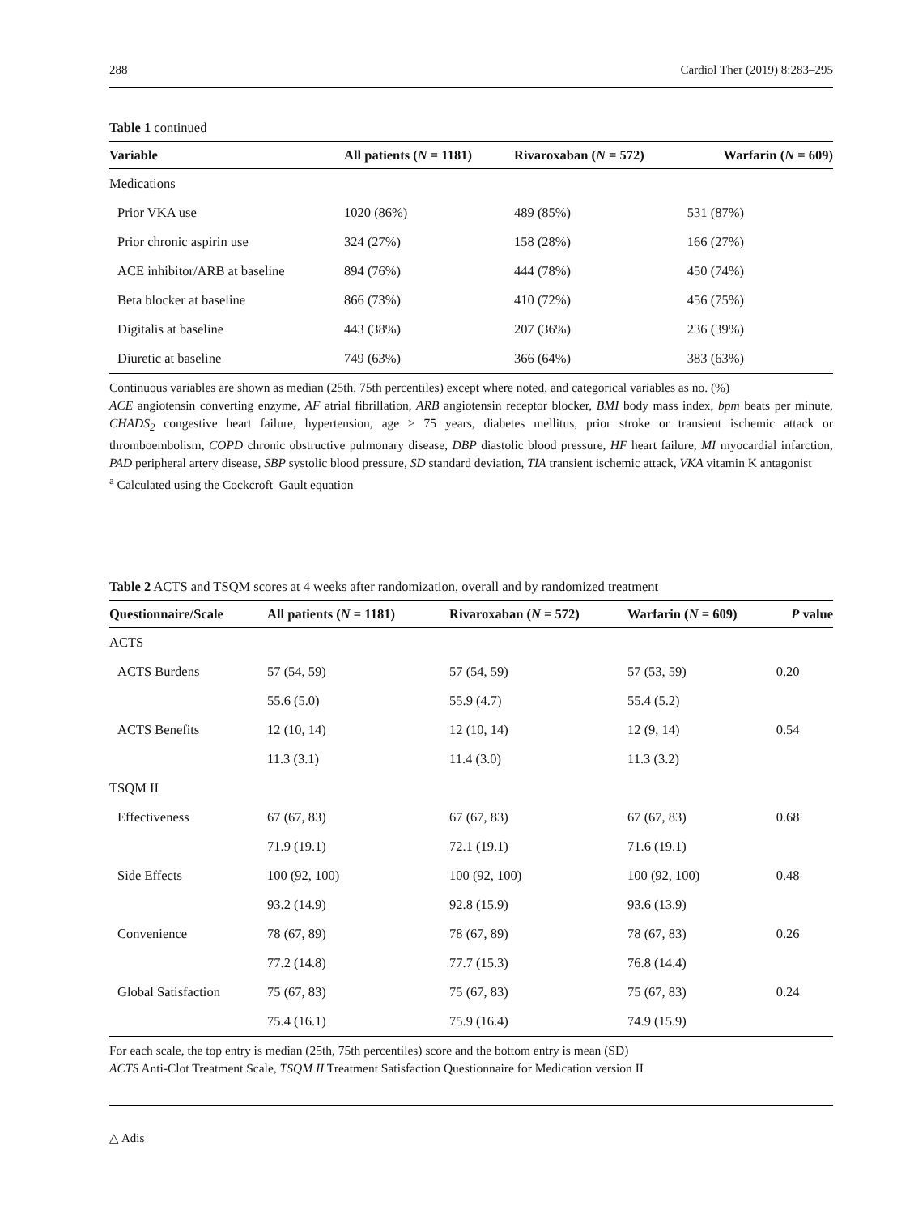288 Cardiol Ther (2019) 8:283–295
Table 1 continued
| Variable | All patients ( N = 1181) | Rivaroxaban ( N = 572) | Warfarin ( N = 609) |
| --- | --- | --- | --- |
| Medications | | | |
| Prior VKA use | 1020 (86%) | 489 (85%) | 531 (87%) |
| Prior chronic aspirin use | 324 (27%) | 158 (28%) | 166 (27%) |
| ACE inhibitor/ARB at baseline | 894 (76%) | 444 (78%) | 450 (74%) |
| Beta blocker at baseline | 866 (73%) | 410 (72%) | 456 (75%) |
| Digitalis at baseline | 443 (38%) | 207 (36%) | 236 (39%) |
| Diuretic at baseline | 749 (63%) | 366 (64%) | 383 (63%) |
Continuous variables are shown as median (25th, 75th percentiles) except where noted, and categorical variables as no. (%)
ACE angiotensin converting enzyme, AF atrial fibrillation, ARB angiotensin receptor blocker, BMI body mass index, bpm beats per minute, CHADS<sub>2</sub> congestive heart failure, hypertension, age ≥ 75 years, diabetes mellitus, prior stroke or transient ischemic attack or thromboembolism, COPD chronic obstructive pulmonary disease, DBP diastolic blood pressure, HF heart failure, MI myocardial infarction, PAD peripheral artery disease, SBP systolic blood pressure, SD standard deviation, TIA transient ischemic attack, VKA vitamin K antagonist
<sup>a</sup> Calculated using the Cockcroft–Gault equation
Table 2 ACTS and TSQM scores at 4 weeks after randomization, overall and by randomized treatment
| Questionnaire/Scale | All patients ( N = 1181) | Rivaroxaban ( N = 572) | Warfarin ( N = 609) | P value |
| --- | --- | --- | --- | --- |
| ACTS | | | | |
| ACTS Burdens | 57 (54, 59) | 57 (54, 59) | 57 (53, 59) | 0.20 |
| | 55.6 (5.0) | 55.9 (4.7) | 55.4 (5.2) | |
| ACTS Benefits | 12 (10, 14) | 12 (10, 14) | 12 (9, 14) | 0.54 |
| | 11.3 (3.1) | 11.4 (3.0) | 11.3 (3.2) | |
| TSQM II | | | | |
| Effectiveness | 67 (67, 83) | 67 (67, 83) | 67 (67, 83) | 0.68 |
| | 71.9 (19.1) | 72.1 (19.1) | 71.6 (19.1) | |
| Side Effects | 100 (92, 100) | 100 (92, 100) | 100 (92, 100) | 0.48 |
| | 93.2 (14.9) | 92.8 (15.9) | 93.6 (13.9) | |
| Convenience | 78 (67, 89) | 78 (67, 89) | 78 (67, 83) | 0.26 |
| | 77.2 (14.8) | 77.7 (15.3) | 76.8 (14.4) | |
| Global Satisfaction | 75 (67, 83) | 75 (67, 83) | 75 (67, 83) | 0.24 |
| | 75.4 (16.1) | 75.9 (16.4) | 74.9 (15.9) | |
For each scale, the top entry is median (25th, 75th percentiles) score and the bottom entry is mean (SD)
ACTS Anti-Clot Treatment Scale, TSQM II Treatment Satisfaction Questionnaire for Medication version II
△ Adis